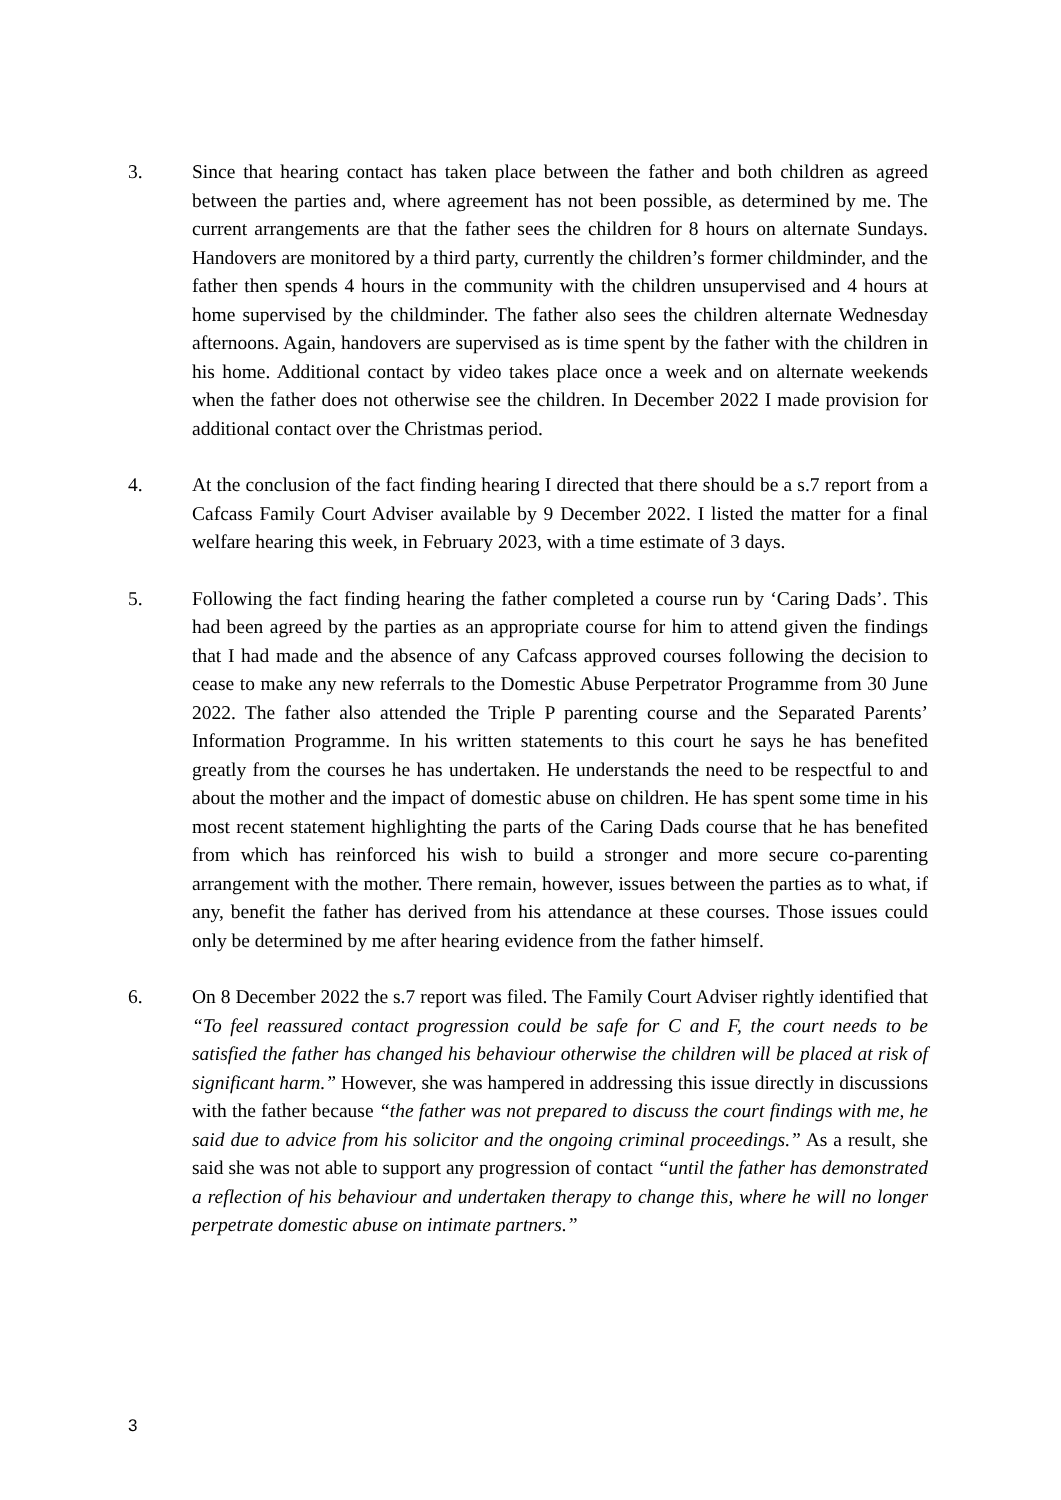3. Since that hearing contact has taken place between the father and both children as agreed between the parties and, where agreement has not been possible, as determined by me. The current arrangements are that the father sees the children for 8 hours on alternate Sundays. Handovers are monitored by a third party, currently the children’s former childminder, and the father then spends 4 hours in the community with the children unsupervised and 4 hours at home supervised by the childminder. The father also sees the children alternate Wednesday afternoons. Again, handovers are supervised as is time spent by the father with the children in his home. Additional contact by video takes place once a week and on alternate weekends when the father does not otherwise see the children. In December 2022 I made provision for additional contact over the Christmas period.
4. At the conclusion of the fact finding hearing I directed that there should be a s.7 report from a Cafcass Family Court Adviser available by 9 December 2022. I listed the matter for a final welfare hearing this week, in February 2023, with a time estimate of 3 days.
5. Following the fact finding hearing the father completed a course run by ‘Caring Dads’. This had been agreed by the parties as an appropriate course for him to attend given the findings that I had made and the absence of any Cafcass approved courses following the decision to cease to make any new referrals to the Domestic Abuse Perpetrator Programme from 30 June 2022. The father also attended the Triple P parenting course and the Separated Parents’ Information Programme. In his written statements to this court he says he has benefited greatly from the courses he has undertaken. He understands the need to be respectful to and about the mother and the impact of domestic abuse on children. He has spent some time in his most recent statement highlighting the parts of the Caring Dads course that he has benefited from which has reinforced his wish to build a stronger and more secure co-parenting arrangement with the mother. There remain, however, issues between the parties as to what, if any, benefit the father has derived from his attendance at these courses. Those issues could only be determined by me after hearing evidence from the father himself.
6. On 8 December 2022 the s.7 report was filed. The Family Court Adviser rightly identified that “To feel reassured contact progression could be safe for C and F, the court needs to be satisfied the father has changed his behaviour otherwise the children will be placed at risk of significant harm.” However, she was hampered in addressing this issue directly in discussions with the father because “the father was not prepared to discuss the court findings with me, he said due to advice from his solicitor and the ongoing criminal proceedings.” As a result, she said she was not able to support any progression of contact “until the father has demonstrated a reflection of his behaviour and undertaken therapy to change this, where he will no longer perpetrate domestic abuse on intimate partners.”
3